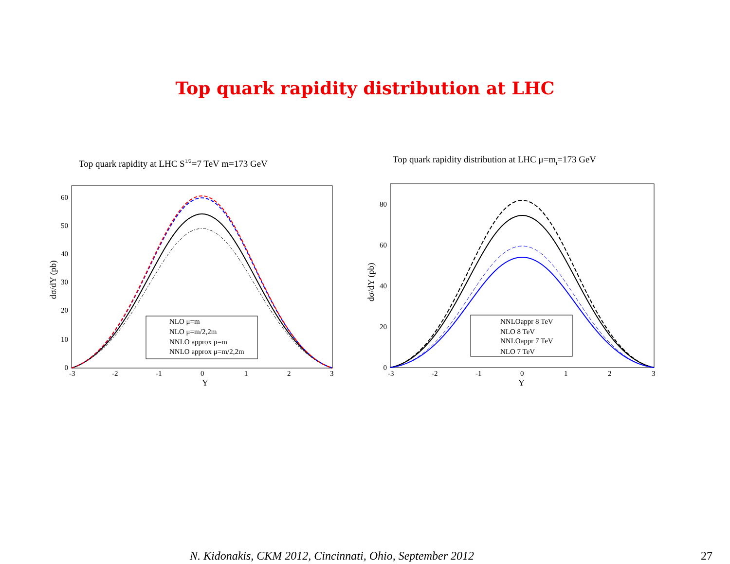Top quark rapidity distribution at LHC
Top quark rapidity at LHC S1/2=7 TeV m=173 GeV
60
50
40
30
20
10
0
-3
-2
-1
0
1
2
3
Y
dσ/dY (pb)
NLO μ=m
NLO μ=m/2,2m
NNLO approx μ=m
NNLO approx μ=m/2,2m
Top quark rapidity distribution at LHC μ=mt=173 GeV
80
60
40
20
0
-3
-2
-1
0
1
2
3
Y
dσ/dY (pb)
NNLOappr 8 TeV
NLO 8 TeV
NNLOappr 7 TeV
NLO 7 TeV
N. Kidonakis, CKM 2012, Cincinnati, Ohio, September 2012
27